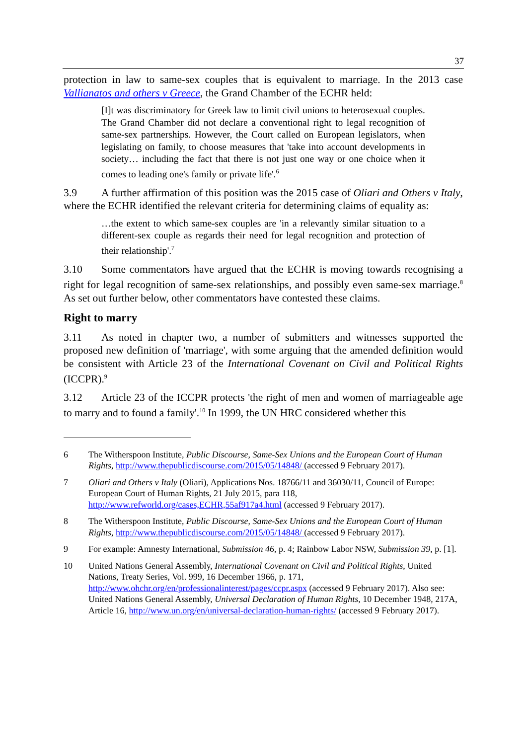37
protection in law to same-sex couples that is equivalent to marriage. In the 2013 case Vallianatos and others v Greece, the Grand Chamber of the ECHR held:
[I]t was discriminatory for Greek law to limit civil unions to heterosexual couples. The Grand Chamber did not declare a conventional right to legal recognition of same-sex partnerships. However, the Court called on European legislators, when legislating on family, to choose measures that 'take into account developments in society… including the fact that there is not just one way or one choice when it comes to leading one's family or private life'.<sup>6</sup>
3.9 A further affirmation of this position was the 2015 case of Oliari and Others v Italy, where the ECHR identified the relevant criteria for determining claims of equality as:
…the extent to which same-sex couples are 'in a relevantly similar situation to a different-sex couple as regards their need for legal recognition and protection of their relationship'.<sup>7</sup>
3.10 Some commentators have argued that the ECHR is moving towards recognising a right for legal recognition of same-sex relationships, and possibly even same-sex marriage.<sup>8</sup> As set out further below, other commentators have contested these claims.
Right to marry
3.11 As noted in chapter two, a number of submitters and witnesses supported the proposed new definition of 'marriage', with some arguing that the amended definition would be consistent with Article 23 of the International Covenant on Civil and Political Rights (ICCPR).<sup>9</sup>
3.12 Article 23 of the ICCPR protects 'the right of men and women of marriageable age to marry and to found a family'.<sup>10</sup> In 1999, the UN HRC considered whether this
6 The Witherspoon Institute, Public Discourse, Same-Sex Unions and the European Court of Human Rights, http://www.thepublicdiscourse.com/2015/05/14848/ (accessed 9 February 2017).
7 Oliari and Others v Italy (Oliari), Applications Nos. 18766/11 and 36030/11, Council of Europe: European Court of Human Rights, 21 July 2015, para 118, http://www.refworld.org/cases,ECHR,55af917a4.html (accessed 9 February 2017).
8 The Witherspoon Institute, Public Discourse, Same-Sex Unions and the European Court of Human Rights, http://www.thepublicdiscourse.com/2015/05/14848/ (accessed 9 February 2017).
9 For example: Amnesty International, Submission 46, p. 4; Rainbow Labor NSW, Submission 39, p. [1].
10 United Nations General Assembly, International Covenant on Civil and Political Rights, United Nations, Treaty Series, Vol. 999, 16 December 1966, p. 171, http://www.ohchr.org/en/professionalinterest/pages/ccpr.aspx (accessed 9 February 2017). Also see: United Nations General Assembly, Universal Declaration of Human Rights, 10 December 1948, 217A, Article 16, http://www.un.org/en/universal-declaration-human-rights/ (accessed 9 February 2017).